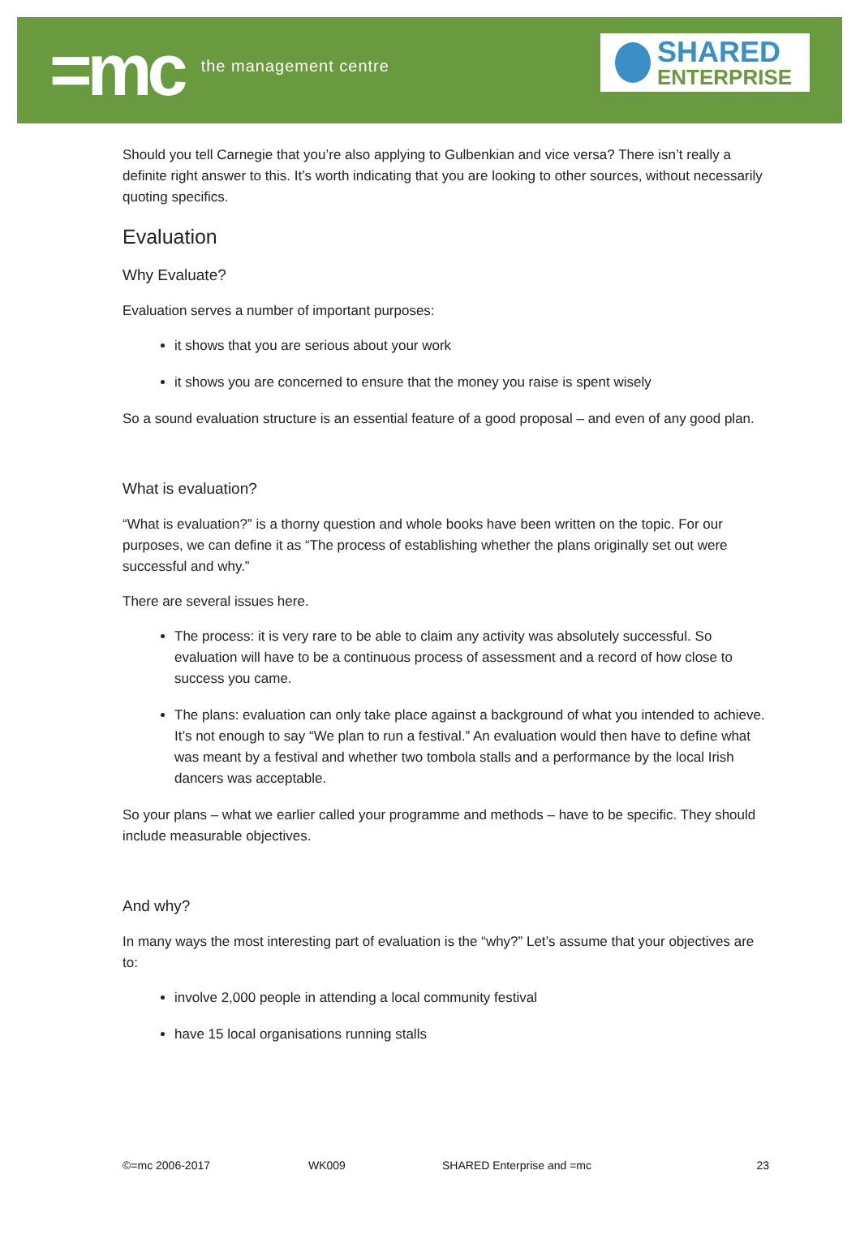=mc
the management centre
SHARED
ENTERPRISE
Should you tell Carnegie that you’re also applying to Gulbenkian and vice versa? There isn’t really a definite right answer to this. It’s worth indicating that you are looking to other sources, without necessarily quoting specifics.
Evaluation
Why Evaluate?
Evaluation serves a number of important purposes:
it shows that you are serious about your work
it shows you are concerned to ensure that the money you raise is spent wisely
So a sound evaluation structure is an essential feature of a good proposal – and even of any good plan.
What is evaluation?
“What is evaluation?” is a thorny question and whole books have been written on the topic. For our purposes, we can define it as “The process of establishing whether the plans originally set out were successful and why.”
There are several issues here.
The process: it is very rare to be able to claim any activity was absolutely successful. So evaluation will have to be a continuous process of assessment and a record of how close to success you came.
The plans: evaluation can only take place against a background of what you intended to achieve. It’s not enough to say “We plan to run a festival.” An evaluation would then have to define what was meant by a festival and whether two tombola stalls and a performance by the local Irish dancers was acceptable.
So your plans – what we earlier called your programme and methods – have to be specific. They should include measurable objectives.
And why?
In many ways the most interesting part of evaluation is the “why?” Let’s assume that your objectives are to:
involve 2,000 people in attending a local community festival
have 15 local organisations running stalls
©=mc 2006-2017 WK009 SHARED Enterprise and =mc 23